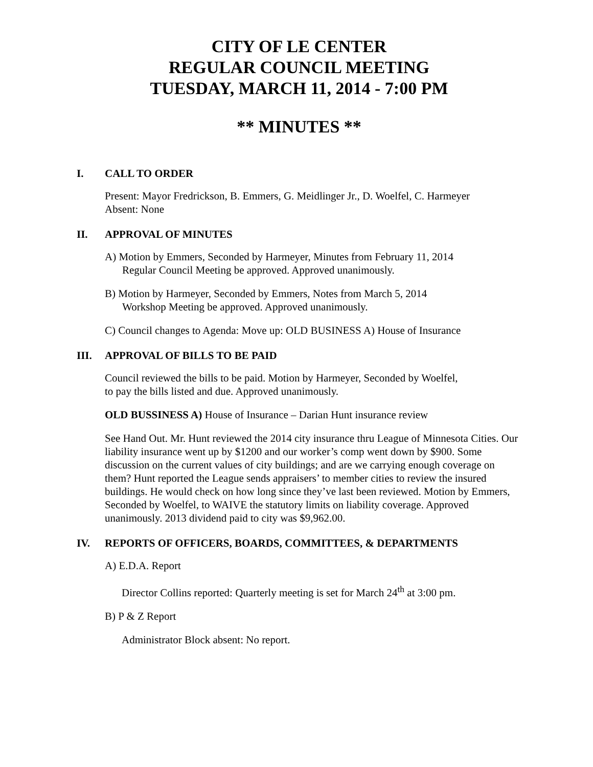CITY OF LE CENTER
REGULAR COUNCIL MEETING
TUESDAY, MARCH 11, 2014 - 7:00 PM
** MINUTES **
I. CALL TO ORDER
Present: Mayor Fredrickson, B. Emmers, G. Meidlinger Jr., D. Woelfel, C. Harmeyer
Absent: None
II. APPROVAL OF MINUTES
A) Motion by Emmers, Seconded by Harmeyer, Minutes from February 11, 2014
Regular Council Meeting be approved. Approved unanimously.
B) Motion by Harmeyer, Seconded by Emmers, Notes from March 5, 2014
Workshop Meeting be approved. Approved unanimously.
C) Council changes to Agenda: Move up: OLD BUSINESS A) House of Insurance
III. APPROVAL OF BILLS TO BE PAID
Council reviewed the bills to be paid. Motion by Harmeyer, Seconded by Woelfel,
to pay the bills listed and due. Approved unanimously.
OLD BUSSINESS A) House of Insurance – Darian Hunt insurance review
See Hand Out. Mr. Hunt reviewed the 2014 city insurance thru League of Minnesota Cities. Our liability insurance went up by $1200 and our worker’s comp went down by $900. Some discussion on the current values of city buildings; and are we carrying enough coverage on them? Hunt reported the League sends appraisers’ to member cities to review the insured buildings. He would check on how long since they’ve last been reviewed. Motion by Emmers, Seconded by Woelfel, to WAIVE the statutory limits on liability coverage. Approved unanimously. 2013 dividend paid to city was $9,962.00.
IV. REPORTS OF OFFICERS, BOARDS, COMMITTEES, & DEPARTMENTS
A) E.D.A. Report
Director Collins reported: Quarterly meeting is set for March 24<sup>th</sup> at 3:00 pm.
B) P & Z Report
Administrator Block absent: No report.